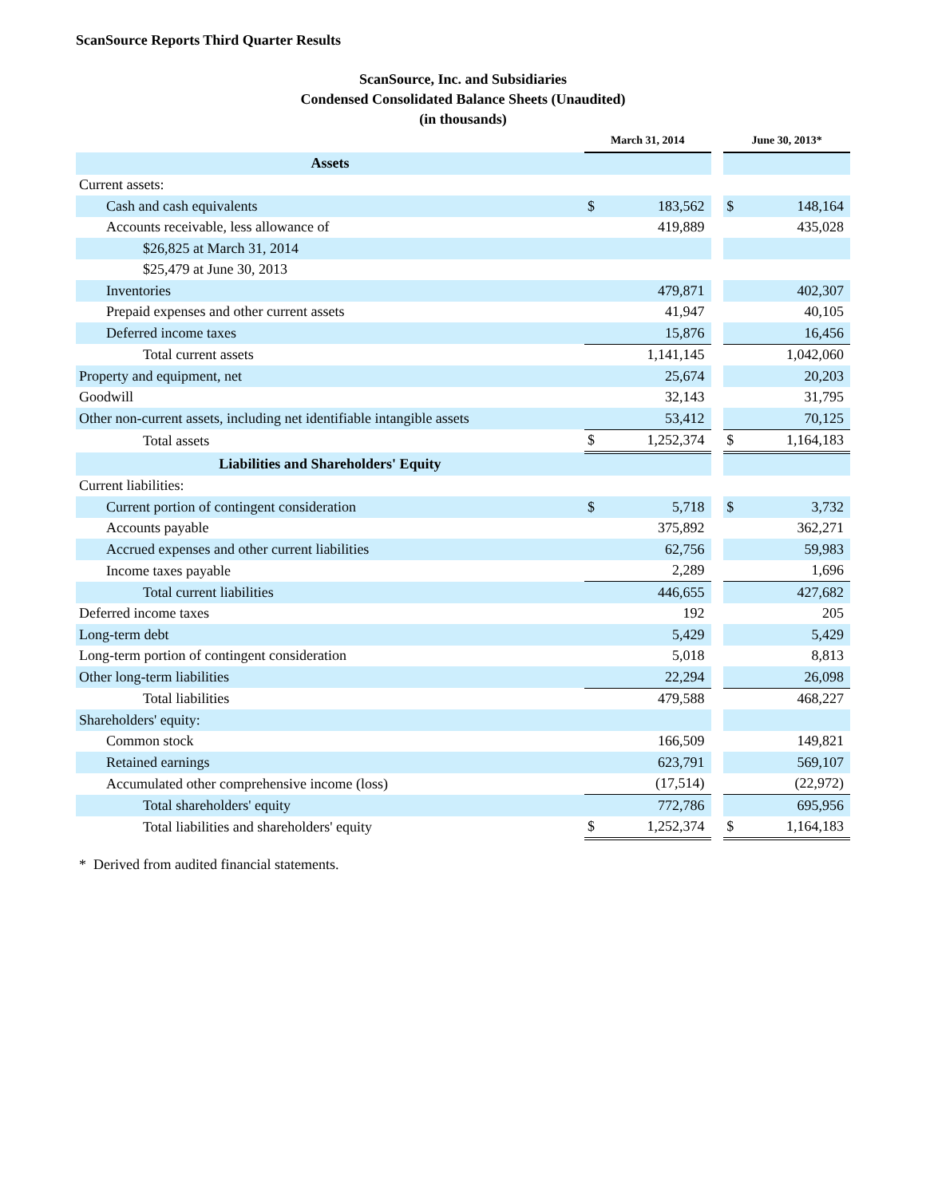ScanSource Reports Third Quarter Results
ScanSource, Inc. and Subsidiaries
Condensed Consolidated Balance Sheets (Unaudited)
(in thousands)
| | March 31, 2014 | | | June 30, 2013* | |
| Assets | | | | | |
| Current assets: | | | | | |
| Cash and cash equivalents | $ | 183,562 | | $ | 148,164 |
| Accounts receivable, less allowance of | | 419,889 | | | 435,028 |
| $26,825 at March 31, 2014 | | | | | |
| $25,479 at June 30, 2013 | | | | | |
| Inventories | | 479,871 | | | 402,307 |
| Prepaid expenses and other current assets | | 41,947 | | | 40,105 |
| Deferred income taxes | | 15,876 | | | 16,456 |
| Total current assets | | 1,141,145 | | | 1,042,060 |
| Property and equipment, net | | 25,674 | | | 20,203 |
| Goodwill | | 32,143 | | | 31,795 |
| Other non-current assets, including net identifiable intangible assets | | 53,412 | | | 70,125 |
| Total assets | $ | 1,252,374 | | $ | 1,164,183 |
| Liabilities and Shareholders' Equity | | | | | |
| Current liabilities: | | | | | |
| Current portion of contingent consideration | $ | 5,718 | | $ | 3,732 |
| Accounts payable | | 375,892 | | | 362,271 |
| Accrued expenses and other current liabilities | | 62,756 | | | 59,983 |
| Income taxes payable | | 2,289 | | | 1,696 |
| Total current liabilities | | 446,655 | | | 427,682 |
| Deferred income taxes | | 192 | | | 205 |
| Long-term debt | | 5,429 | | | 5,429 |
| Long-term portion of contingent consideration | | 5,018 | | | 8,813 |
| Other long-term liabilities | | 22,294 | | | 26,098 |
| Total liabilities | | 479,588 | | | 468,227 |
| Shareholders' equity: | | | | | |
| Common stock | | 166,509 | | | 149,821 |
| Retained earnings | | 623,791 | | | 569,107 |
| Accumulated other comprehensive income (loss) | | (17,514) | | | (22,972) |
| Total shareholders' equity | | 772,786 | | | 695,956 |
| Total liabilities and shareholders' equity | $ | 1,252,374 | | $ | 1,164,183 |
* Derived from audited financial statements.